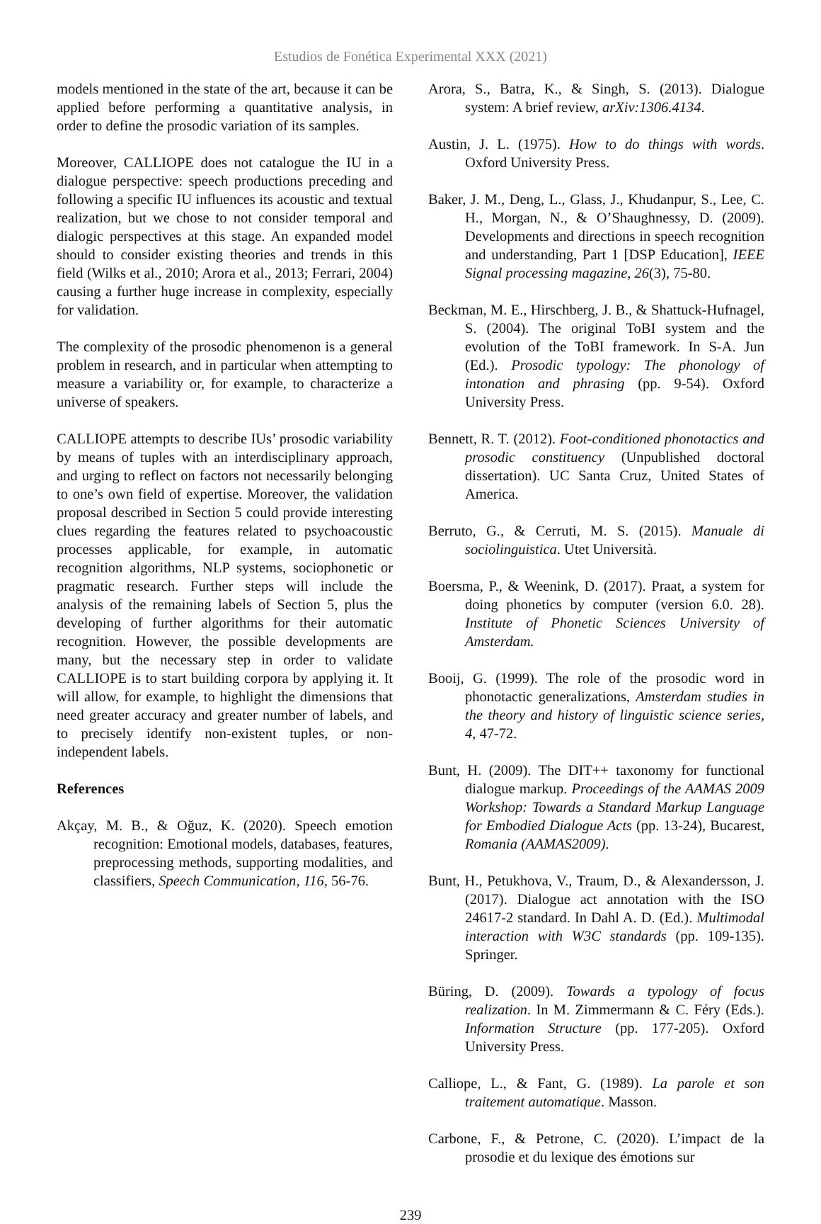Estudios de Fonética Experimental XXX (2021)
models mentioned in the state of the art, because it can be applied before performing a quantitative analysis, in order to define the prosodic variation of its samples.
Moreover, CALLIOPE does not catalogue the IU in a dialogue perspective: speech productions preceding and following a specific IU influences its acoustic and textual realization, but we chose to not consider temporal and dialogic perspectives at this stage. An expanded model should to consider existing theories and trends in this field (Wilks et al., 2010; Arora et al., 2013; Ferrari, 2004) causing a further huge increase in complexity, especially for validation.
The complexity of the prosodic phenomenon is a general problem in research, and in particular when attempting to measure a variability or, for example, to characterize a universe of speakers.
CALLIOPE attempts to describe IUs’ prosodic variability by means of tuples with an interdisciplinary approach, and urging to reflect on factors not necessarily belonging to one’s own field of expertise. Moreover, the validation proposal described in Section 5 could provide interesting clues regarding the features related to psychoacoustic processes applicable, for example, in automatic recognition algorithms, NLP systems, sociophonetic or pragmatic research. Further steps will include the analysis of the remaining labels of Section 5, plus the developing of further algorithms for their automatic recognition. However, the possible developments are many, but the necessary step in order to validate CALLIOPE is to start building corpora by applying it. It will allow, for example, to highlight the dimensions that need greater accuracy and greater number of labels, and to precisely identify non-existent tuples, or non-independent labels.
References
Akçay, M. B., & Oğuz, K. (2020). Speech emotion recognition: Emotional models, databases, features, preprocessing methods, supporting modalities, and classifiers, Speech Communication, 116, 56-76.
Arora, S., Batra, K., & Singh, S. (2013). Dialogue system: A brief review, arXiv:1306.4134.
Austin, J. L. (1975). How to do things with words. Oxford University Press.
Baker, J. M., Deng, L., Glass, J., Khudanpur, S., Lee, C. H., Morgan, N., & O’Shaughnessy, D. (2009). Developments and directions in speech recognition and understanding, Part 1 [DSP Education], IEEE Signal processing magazine, 26(3), 75-80.
Beckman, M. E., Hirschberg, J. B., & Shattuck-Hufnagel, S. (2004). The original ToBI system and the evolution of the ToBI framework. In S-A. Jun (Ed.). Prosodic typology: The phonology of intonation and phrasing (pp. 9-54). Oxford University Press.
Bennett, R. T. (2012). Foot-conditioned phonotactics and prosodic constituency (Unpublished doctoral dissertation). UC Santa Cruz, United States of America.
Berruto, G., & Cerruti, M. S. (2015). Manuale di sociolinguistica. Utet Università.
Boersma, P., & Weenink, D. (2017). Praat, a system for doing phonetics by computer (version 6.0. 28). Institute of Phonetic Sciences University of Amsterdam.
Booij, G. (1999). The role of the prosodic word in phonotactic generalizations, Amsterdam studies in the theory and history of linguistic science series, 4, 47-72.
Bunt, H. (2009). The DIT++ taxonomy for functional dialogue markup. Proceedings of the AAMAS 2009 Workshop: Towards a Standard Markup Language for Embodied Dialogue Acts (pp. 13-24), Bucarest, Romania (AAMAS2009).
Bunt, H., Petukhova, V., Traum, D., & Alexandersson, J. (2017). Dialogue act annotation with the ISO 24617-2 standard. In Dahl A. D. (Ed.). Multimodal interaction with W3C standards (pp. 109-135). Springer.
Büring, D. (2009). Towards a typology of focus realization. In M. Zimmermann & C. Féry (Eds.). Information Structure (pp. 177-205). Oxford University Press.
Calliope, L., & Fant, G. (1989). La parole et son traitement automatique. Masson.
Carbone, F., & Petrone, C. (2020). L’impact de la prosodie et du lexique des émotions sur
239